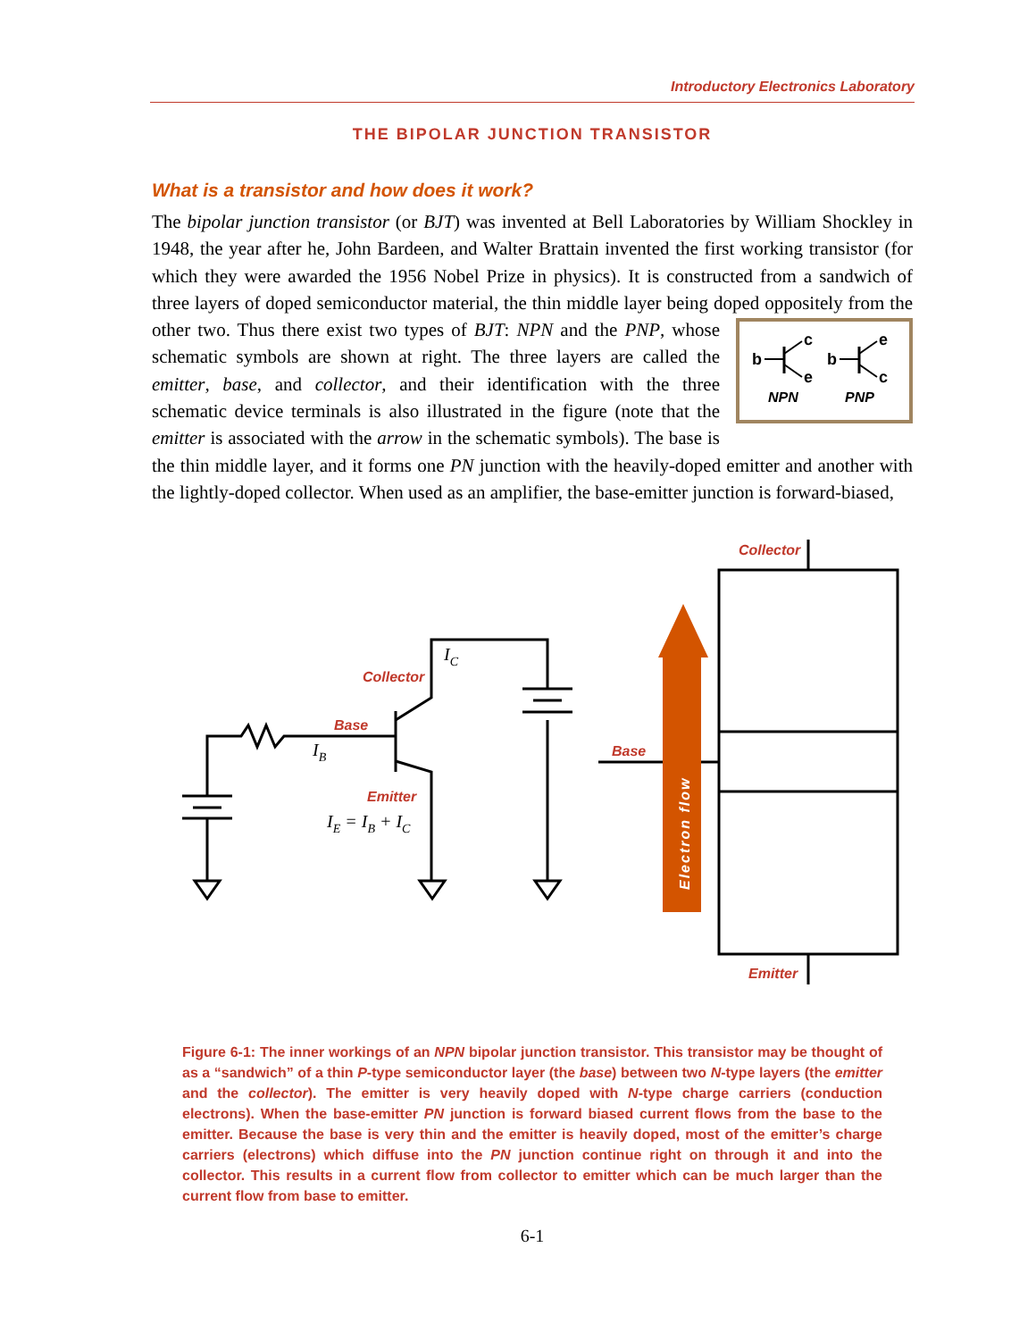Introductory Electronics Laboratory
THE BIPOLAR JUNCTION TRANSISTOR
What is a transistor and how does it work?
The bipolar junction transistor (or BJT) was invented at Bell Laboratories by William Shockley in 1948, the year after he, John Bardeen, and Walter Brattain invented the first working transistor (for which they were awarded the 1956 Nobel Prize in physics). It is constructed from a sandwich of three layers of doped semiconductor material, the thin middle layer being doped oppositely from the other two. Thus there exist two types of BJT: NPN and
b
c
e
b
e
c
NPN
PNP
the PNP, whose schematic symbols are shown at right. The three layers are called the emitter, base, and collector, and their identification with the three schematic device terminals is also illustrated in the figure (note that the emitter is associated with the arrow in the schematic symbols). The base is the thin middle layer, and it forms one PN junction with the heavily-doped emitter and another with the lightly-doped collector. When used as an amplifier, the base-emitter junction is forward-biased,
Collector
Base
Emitter
Collector
Base
Emitter
Electron flow
IC
IB
IE = IB + IC
Figure 6-1: The inner workings of an NPN bipolar junction transistor. This transistor may be thought of as a “sandwich” of a thin P-type semiconductor layer (the base) between two N-type layers (the emitter and the collector). The emitter is very heavily doped with N-type charge carriers (conduction electrons). When the base-emitter PN junction is forward biased current flows from the base to the emitter. Because the base is very thin and the emitter is heavily doped, most of the emitter’s charge carriers (electrons) which diffuse into the PN junction continue right on through it and into the collector. This results in a current flow from collector to emitter which can be much larger than the current flow from base to emitter.
6-1